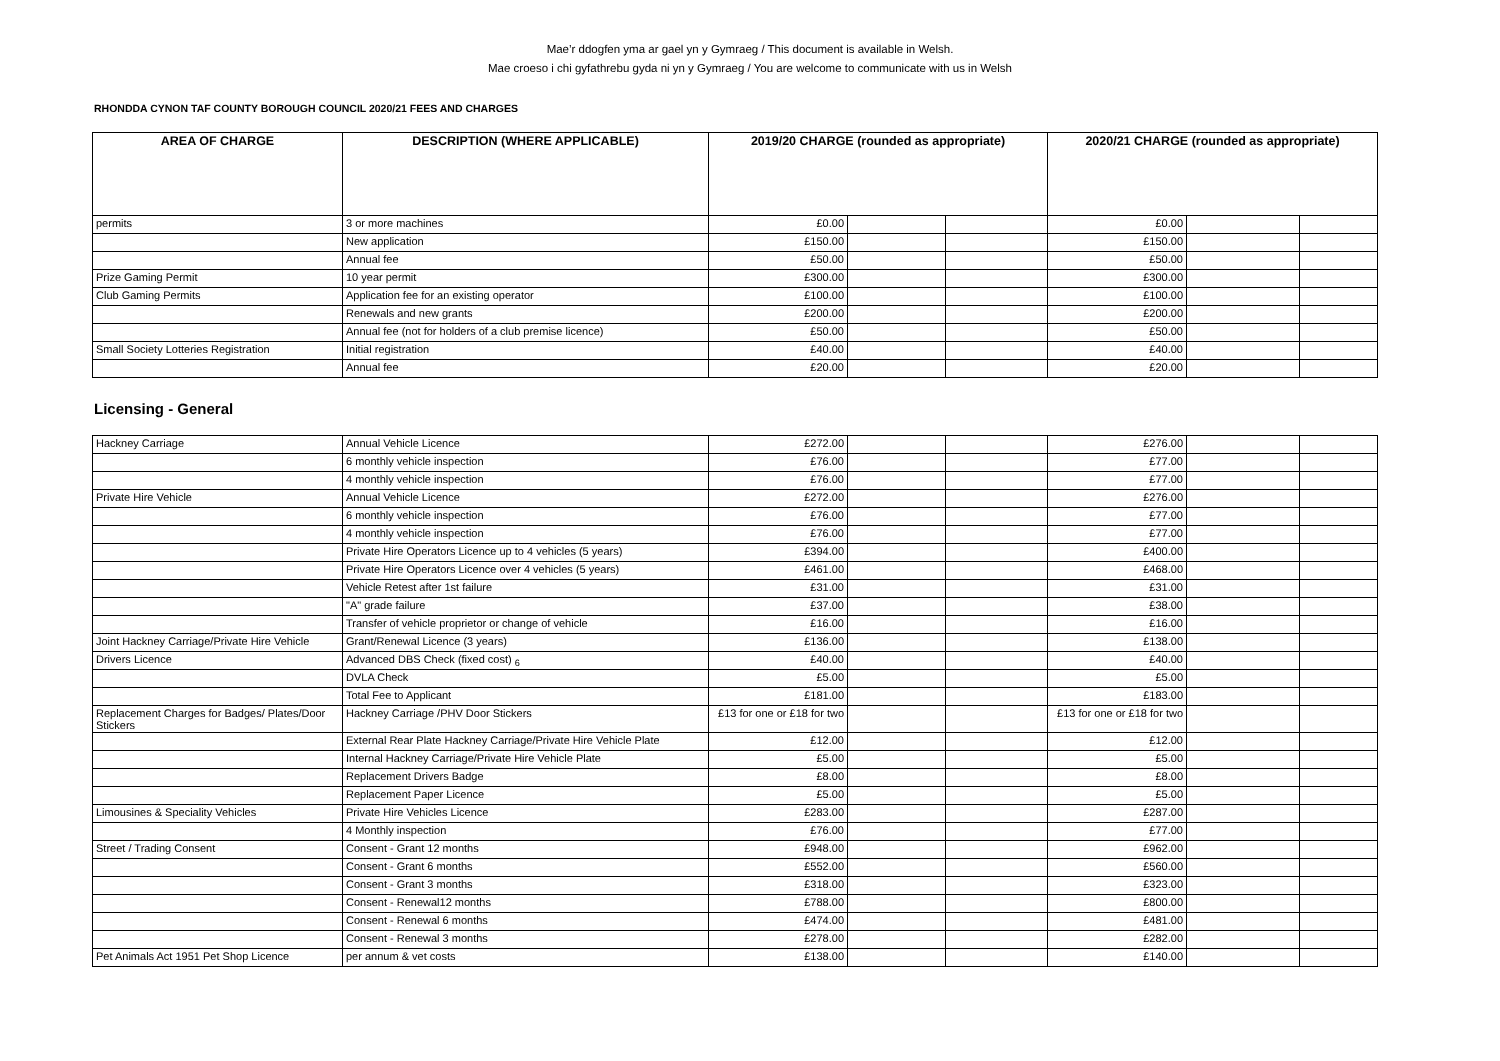Mae’r ddogfen yma ar gael yn y Gymraeg / This document is available in Welsh.
Mae croeso i chi gyfathrebu gyda ni yn y Gymraeg / You are welcome to communicate with us in Welsh
RHONDDA CYNON TAF COUNTY BOROUGH COUNCIL 2020/21 FEES AND CHARGES
| AREA OF CHARGE | DESCRIPTION (WHERE APPLICABLE) | 2019/20 CHARGE (rounded as appropriate) | | | 2020/21 CHARGE (rounded as appropriate) | | |
| --- | --- | --- | --- | --- | --- | --- | --- |
| permits | 3 or more machines | £0.00 | | | £0.00 | | |
| | New application | £150.00 | | | £150.00 | | |
| | Annual fee | £50.00 | | | £50.00 | | |
| Prize Gaming Permit | 10 year permit | £300.00 | | | £300.00 | | |
| Club Gaming Permits | Application fee for an existing operator | £100.00 | | | £100.00 | | |
| | Renewals and new grants | £200.00 | | | £200.00 | | |
| | Annual fee (not for holders of a club premise licence) | £50.00 | | | £50.00 | | |
| Small Society Lotteries Registration | Initial registration | £40.00 | | | £40.00 | | |
| | Annual fee | £20.00 | | | £20.00 | | |
Licensing - General
| Hackney Carriage | Annual Vehicle Licence | £272.00 | | | £276.00 | | |
| | 6 monthly vehicle inspection | £76.00 | | | £77.00 | | |
| | 4 monthly vehicle inspection | £76.00 | | | £77.00 | | |
| Private Hire Vehicle | Annual Vehicle Licence | £272.00 | | | £276.00 | | |
| | 6 monthly vehicle inspection | £76.00 | | | £77.00 | | |
| | 4 monthly vehicle inspection | £76.00 | | | £77.00 | | |
| | Private Hire Operators Licence up to 4 vehicles (5 years) | £394.00 | | | £400.00 | | |
| | Private Hire Operators Licence over 4 vehicles (5 years) | £461.00 | | | £468.00 | | |
| | Vehicle Retest after 1st failure | £31.00 | | | £31.00 | | |
| | "A" grade failure | £37.00 | | | £38.00 | | |
| | Transfer of vehicle proprietor or change of vehicle | £16.00 | | | £16.00 | | |
| Joint Hackney Carriage/Private Hire Vehicle | Grant/Renewal Licence (3 years) | £136.00 | | | £138.00 | | |
| Drivers Licence | Advanced DBS Check (fixed cost) <sub>6</sub> | £40.00 | | | £40.00 | | |
| | DVLA Check | £5.00 | | | £5.00 | | |
| | Total Fee to Applicant | £181.00 | | | £183.00 | | |
| Replacement Charges for Badges/ Plates/Door Stickers | Hackney Carriage /PHV Door Stickers | £13 for one or £18 for two | | | £13 for one or £18 for two | | |
| | External Rear Plate Hackney Carriage/Private Hire Vehicle Plate | £12.00 | | | £12.00 | | |
| | Internal Hackney Carriage/Private Hire Vehicle Plate | £5.00 | | | £5.00 | | |
| | Replacement Drivers Badge | £8.00 | | | £8.00 | | |
| | Replacement Paper Licence | £5.00 | | | £5.00 | | |
| Limousines & Speciality Vehicles | Private Hire Vehicles Licence | £283.00 | | | £287.00 | | |
| | 4 Monthly inspection | £76.00 | | | £77.00 | | |
| Street / Trading Consent | Consent - Grant 12 months | £948.00 | | | £962.00 | | |
| | Consent - Grant 6 months | £552.00 | | | £560.00 | | |
| | Consent - Grant 3 months | £318.00 | | | £323.00 | | |
| | Consent - Renewal12 months | £788.00 | | | £800.00 | | |
| | Consent - Renewal 6 months | £474.00 | | | £481.00 | | |
| | Consent - Renewal 3 months | £278.00 | | | £282.00 | | |
| Pet Animals Act 1951 Pet Shop Licence | per annum & vet costs | £138.00 | | | £140.00 | | |